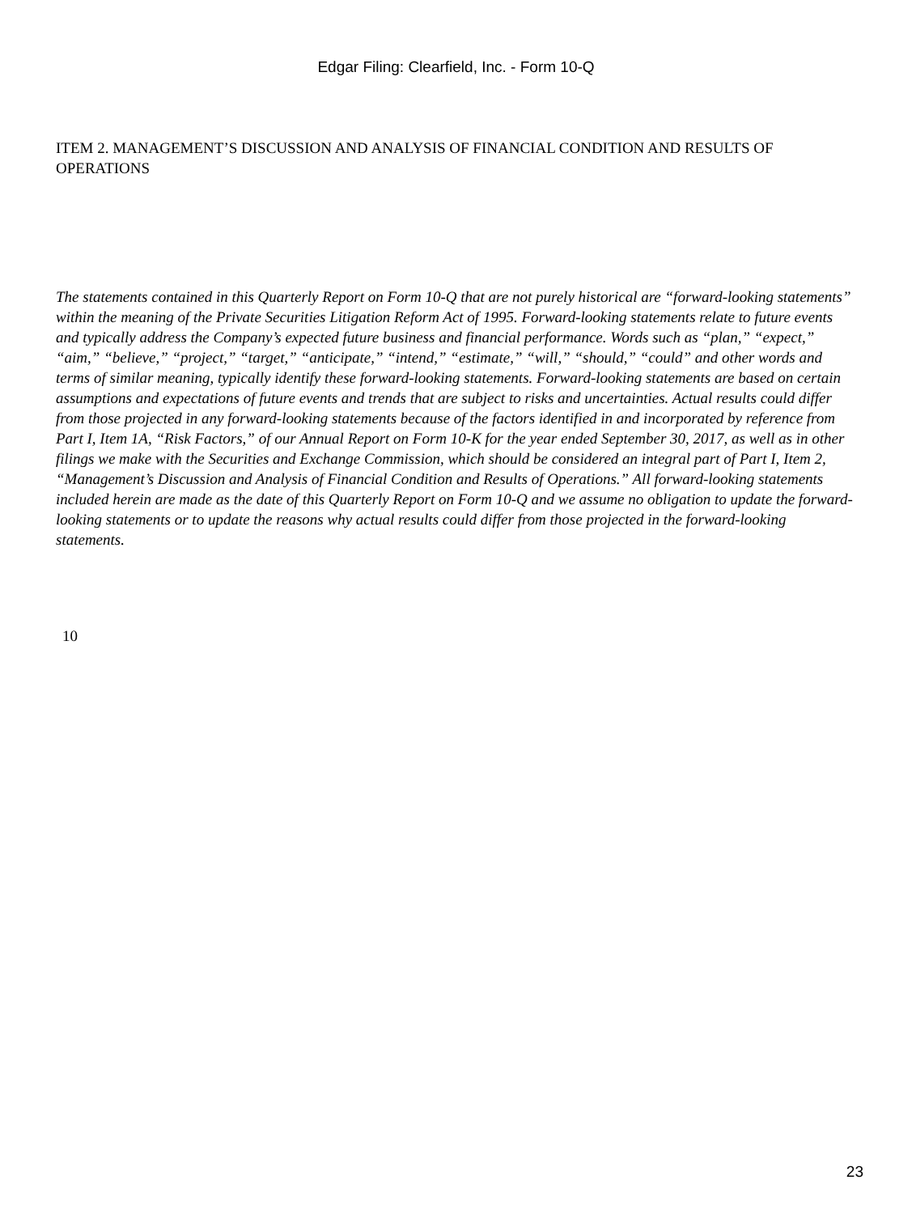Edgar Filing: Clearfield, Inc. - Form 10-Q
ITEM 2. MANAGEMENT’S DISCUSSION AND ANALYSIS OF FINANCIAL CONDITION AND RESULTS OF OPERATIONS
The statements contained in this Quarterly Report on Form 10-Q that are not purely historical are “forward-looking statements” within the meaning of the Private Securities Litigation Reform Act of 1995. Forward-looking statements relate to future events and typically address the Company’s expected future business and financial performance. Words such as “plan,” “expect,” “aim,” “believe,” “project,” “target,” “anticipate,” “intend,” “estimate,” “will,” “should,” “could” and other words and terms of similar meaning, typically identify these forward-looking statements. Forward-looking statements are based on certain assumptions and expectations of future events and trends that are subject to risks and uncertainties. Actual results could differ from those projected in any forward-looking statements because of the factors identified in and incorporated by reference from Part I, Item 1A, “Risk Factors,” of our Annual Report on Form 10-K for the year ended September 30, 2017, as well as in other filings we make with the Securities and Exchange Commission, which should be considered an integral part of Part I, Item 2, “Management’s Discussion and Analysis of Financial Condition and Results of Operations.” All forward-looking statements included herein are made as the date of this Quarterly Report on Form 10-Q and we assume no obligation to update the forward-looking statements or to update the reasons why actual results could differ from those projected in the forward-looking statements.
10
23